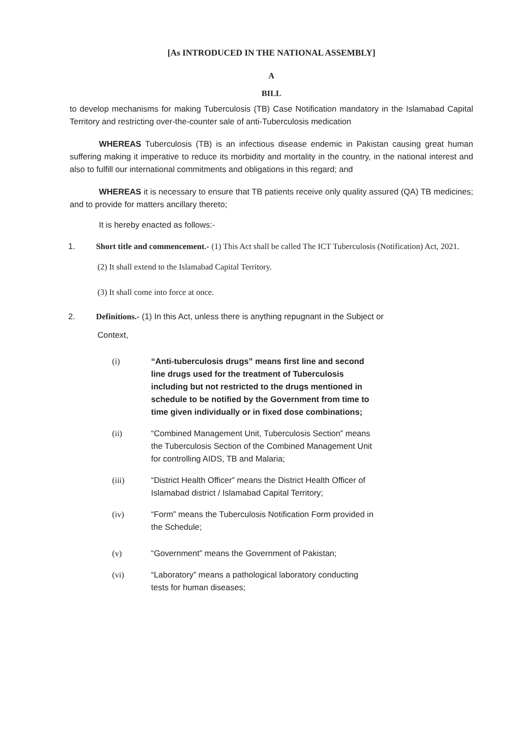[As INTRODUCED IN THE NATIONAL ASSEMBLY]
A
BILL
to develop mechanisms for making Tuberculosis (TB) Case Notification mandatory in the Islamabad Capital Territory and restricting over-the-counter sale of anti-Tuberculosis medication
WHEREAS Tuberculosis (TB) is an infectious disease endemic in Pakistan causing great human suffering making it imperative to reduce its morbidity and mortality in the country, in the national interest and also to fulfill our international commitments and obligations in this regard; and
WHEREAS it is necessary to ensure that TB patients receive only quality assured (QA) TB medicines; and to provide for matters ancillary thereto;
It is hereby enacted as follows:-
1. Short title and commencement.- (1) This Act shall be called The ICT Tuberculosis (Notification) Act, 2021.
(2) It shall extend to the Islamabad Capital Territory.
(3) It shall come into force at once.
2. Definitions.- (1) In this Act, unless there is anything repugnant in the Subject or
Context,
(i) “Anti-tuberculosis drugs” means first line and second line drugs used for the treatment of Tuberculosis including but not restricted to the drugs mentioned in schedule to be notified by the Government from time to time given individually or in fixed dose combinations;
(ii) “Combined Management Unit, Tuberculosis Section” means the Tuberculosis Section of the Combined Management Unit for controlling AIDS, TB and Malaria;
(iii) “District Health Officer” means the District Health Officer of Islamabad district / Islamabad Capital Territory;
(iv) “Form” means the Tuberculosis Notification Form provided in the Schedule;
(v) “Government” means the Government of Pakistan;
(vi) “Laboratory” means a pathological laboratory conducting tests for human diseases;